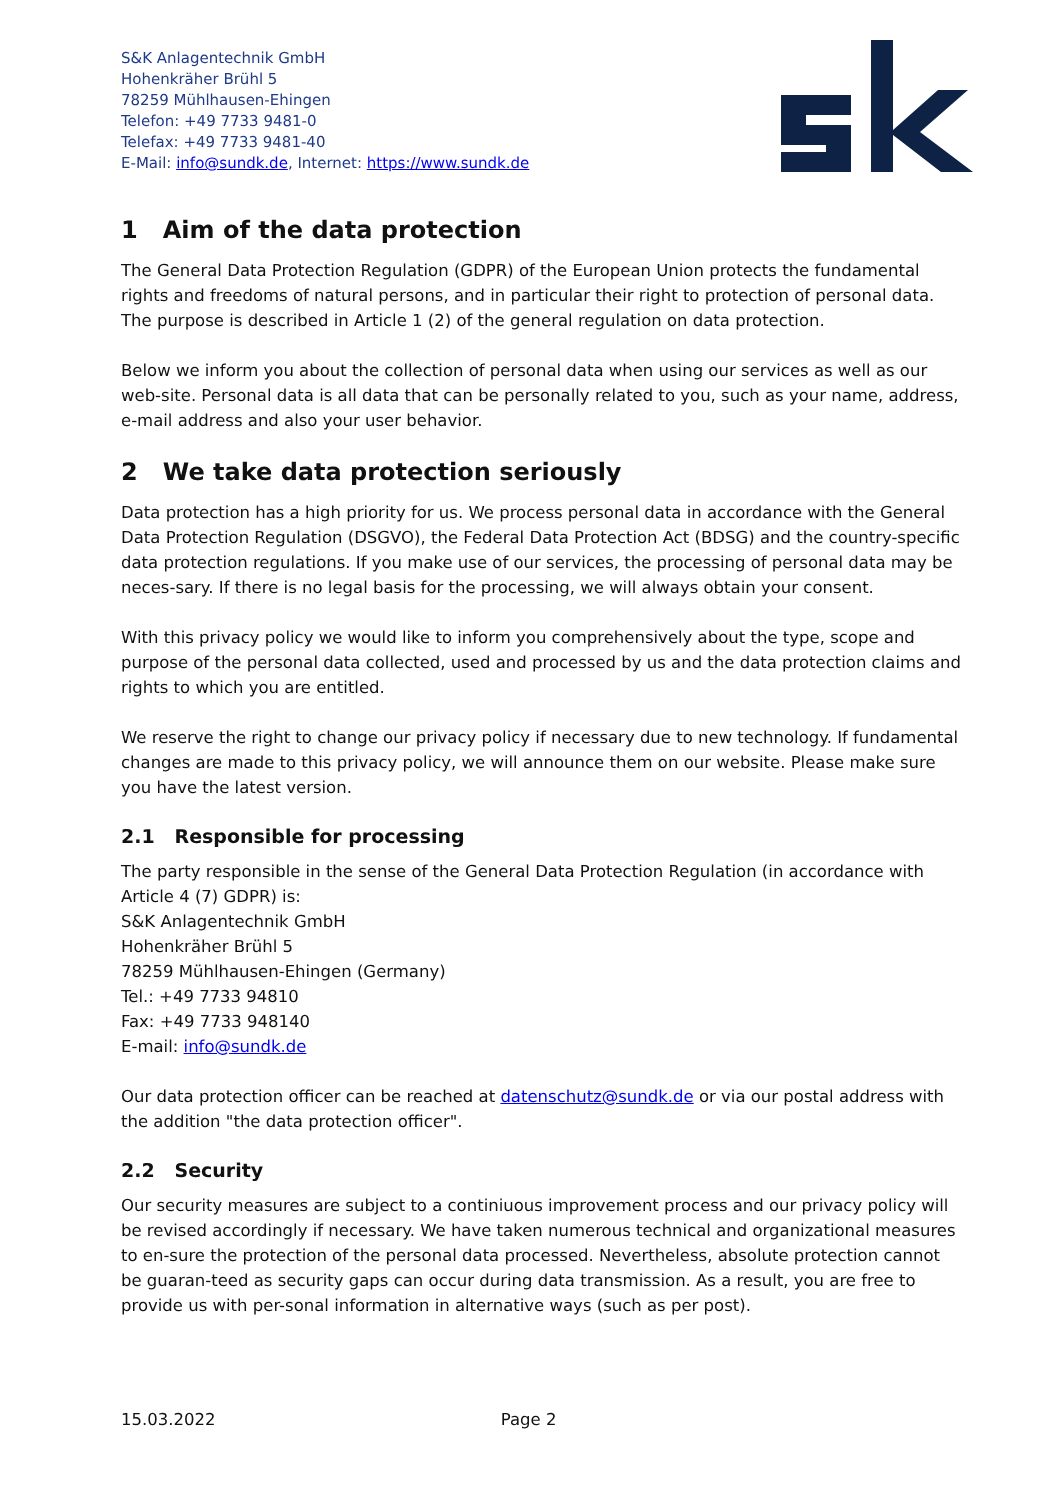S&K Anlagentechnik GmbH
Hohenkräher Brühl 5
78259 Mühlhausen-Ehingen
Telefon: +49 7733 9481-0
Telefax: +49 7733 9481-40
E-Mail: info@sundk.de, Internet: https://www.sundk.de
1 Aim of the data protection
The General Data Protection Regulation (GDPR) of the European Union protects the fundamental rights and freedoms of natural persons, and in particular their right to protection of personal data.
The purpose is described in Article 1 (2) of the general regulation on data protection.
Below we inform you about the collection of personal data when using our services as well as our web-site. Personal data is all data that can be personally related to you, such as your name, address, e-mail address and also your user behavior.
2 We take data protection seriously
Data protection has a high priority for us. We process personal data in accordance with the General Data Protection Regulation (DSGVO), the Federal Data Protection Act (BDSG) and the country-specific data protection regulations. If you make use of our services, the processing of personal data may be neces-sary. If there is no legal basis for the processing, we will always obtain your consent.
With this privacy policy we would like to inform you comprehensively about the type, scope and purpose of the personal data collected, used and processed by us and the data protection claims and rights to which you are entitled.
We reserve the right to change our privacy policy if necessary due to new technology. If fundamental changes are made to this privacy policy, we will announce them on our website. Please make sure you have the latest version.
2.1 Responsible for processing
The party responsible in the sense of the General Data Protection Regulation (in accordance with Article 4 (7) GDPR) is:
S&K Anlagentechnik GmbH
Hohenkräher Brühl 5
78259 Mühlhausen-Ehingen (Germany)
Tel.: +49 7733 94810
Fax: +49 7733 948140
E-mail: info@sundk.de
Our data protection officer can be reached at datenschutz@sundk.de or via our postal address with the addition "the data protection officer".
2.2 Security
Our security measures are subject to a continiuous improvement process and our privacy policy will be revised accordingly if necessary. We have taken numerous technical and organizational measures to en-sure the protection of the personal data processed. Nevertheless, absolute protection cannot be guaran-teed as security gaps can occur during data transmission. As a result, you are free to provide us with per-sonal information in alternative ways (such as per post).
15.03.2022 Page 2